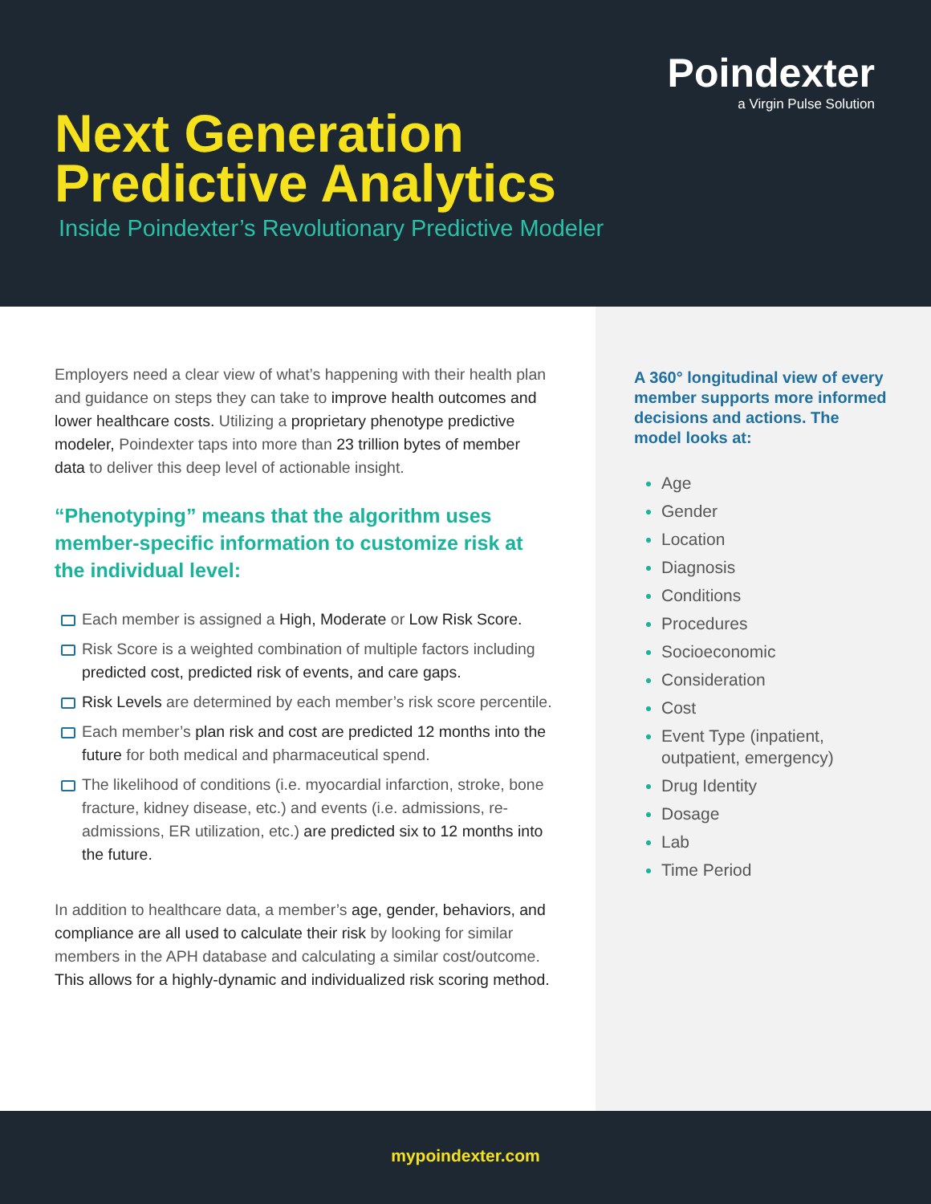Poindexter
a Virgin Pulse Solution
Next Generation
Predictive Analytics
Inside Poindexter’s Revolutionary Predictive Modeler
Employers need a clear view of what’s happening with their health plan and guidance on steps they can take to improve health outcomes and lower healthcare costs. Utilizing a proprietary phenotype predictive modeler, Poindexter taps into more than 23 trillion bytes of member data to deliver this deep level of actionable insight.
“Phenotyping” means that the algorithm uses member-specific information to customize risk at the individual level:
Each member is assigned a High, Moderate or Low Risk Score.
Risk Score is a weighted combination of multiple factors including predicted cost, predicted risk of events, and care gaps.
Risk Levels are determined by each member’s risk score percentile.
Each member’s plan risk and cost are predicted 12 months into the future for both medical and pharmaceutical spend.
The likelihood of conditions (i.e. myocardial infarction, stroke, bone fracture, kidney disease, etc.) and events (i.e. admissions, re-admissions, ER utilization, etc.) are predicted six to 12 months into the future.
In addition to healthcare data, a member’s age, gender, behaviors, and compliance are all used to calculate their risk by looking for similar members in the APH database and calculating a similar cost/outcome. This allows for a highly-dynamic and individualized risk scoring method.
A 360° longitudinal view of every member supports more informed decisions and actions. The model looks at:
Age
Gender
Location
Diagnosis
Conditions
Procedures
Socioeconomic
Consideration
Cost
Event Type (inpatient, outpatient, emergency)
Drug Identity
Dosage
Lab
Time Period
mypoindexter.com